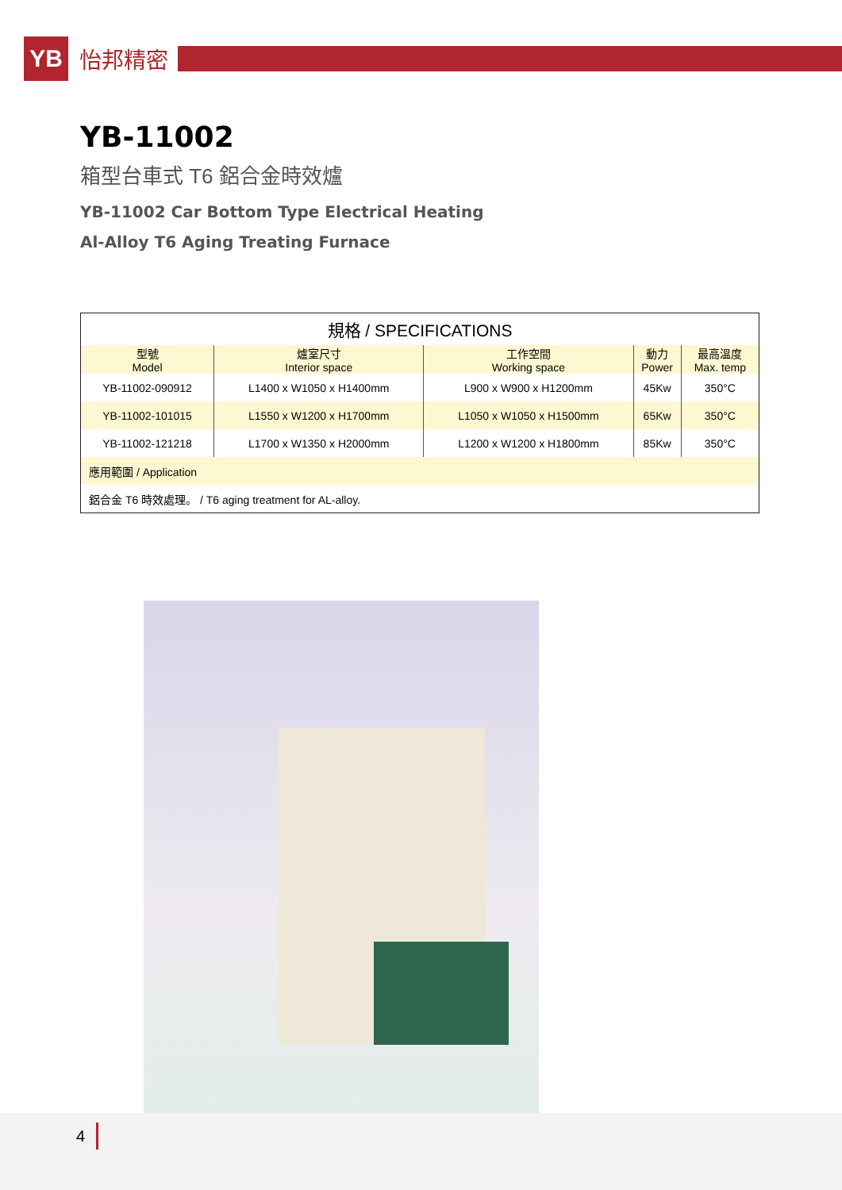YB
怡邦精密
YB-11002
箱型台車式 T6 鋁合金時效爐
YB-11002 Car Bottom Type Electrical Heating
Al-Alloy T6 Aging Treating Furnace
| 規格 / SPECIFICATIONS | | | | |
| --- | --- | --- | --- | --- |
| 型號 Model | 爐室尺寸 Interior space | 工作空間 Working space | 動力 Power | 最高溫度 Max. temp |
| YB-11002-090912 | L1400 x W1050 x H1400mm | L900 x W900 x H1200mm | 45Kw | 350°C |
| YB-11002-101015 | L1550 x W1200 x H1700mm | L1050 x W1050 x H1500mm | 65Kw | 350°C |
| YB-11002-121218 | L1700 x W1350 x H2000mm | L1200 x W1200 x H1800mm | 85Kw | 350°C |
| 應用範圍 / Application | | | | |
| 鋁合金 T6 時效處理。 / T6 aging treatment for AL-alloy. | | | | |
4